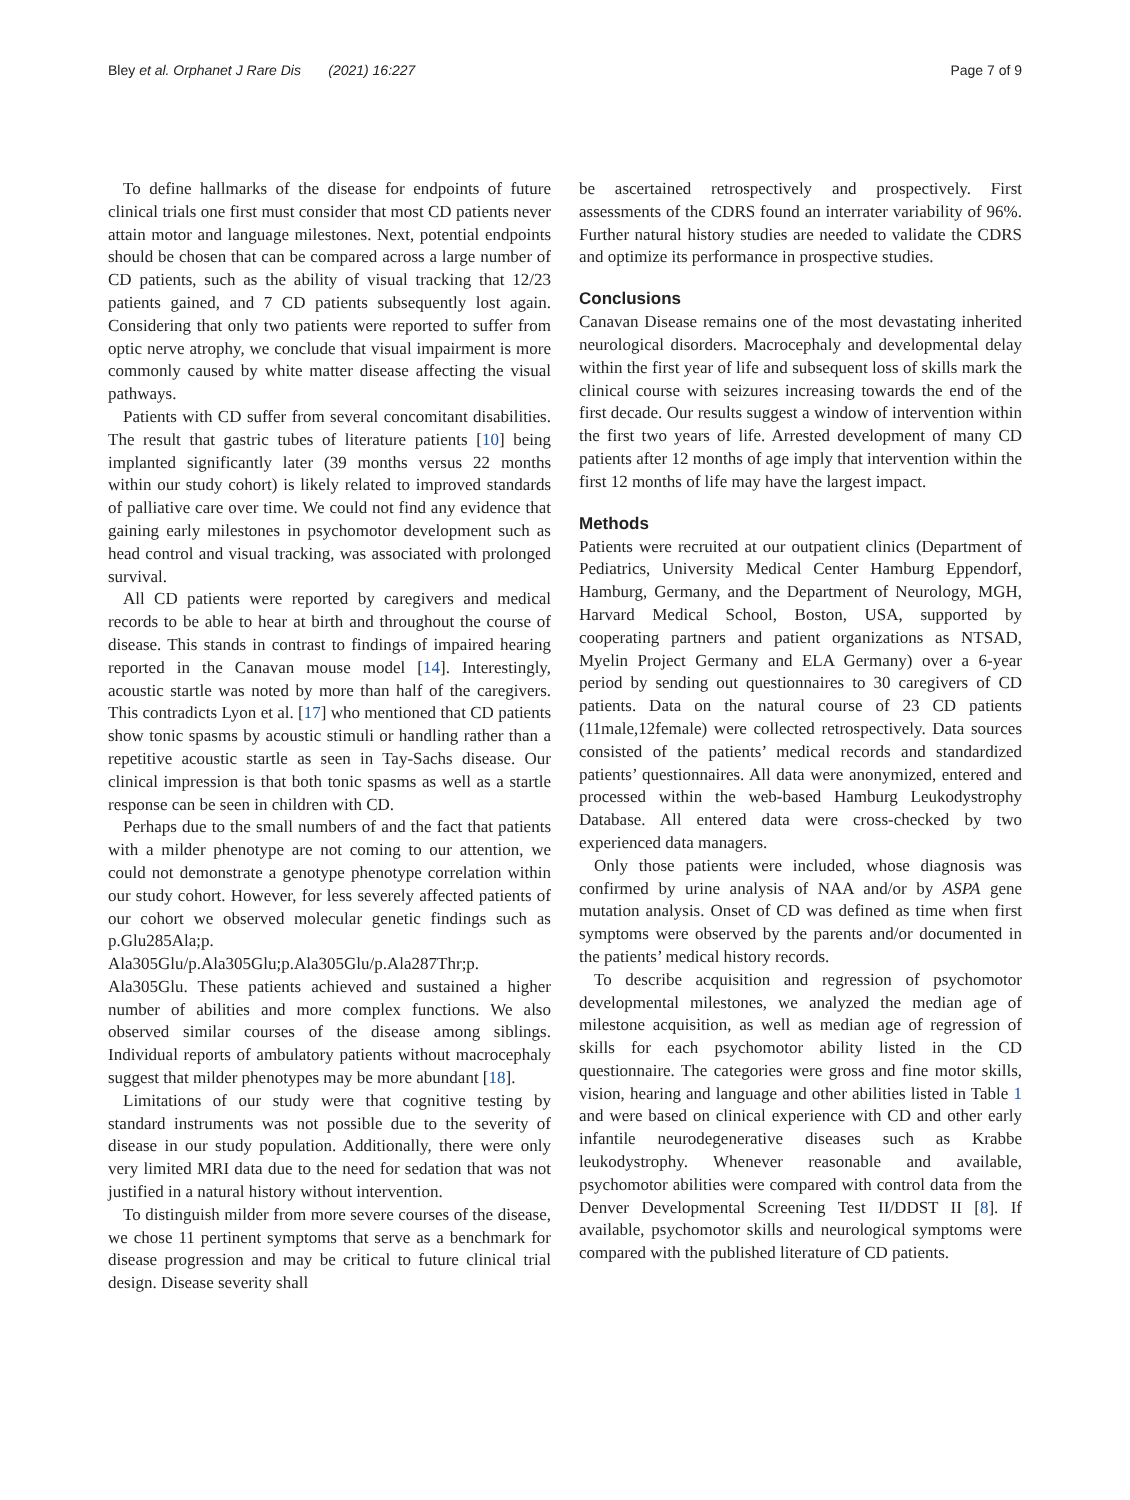Bley et al. Orphanet J Rare Dis (2021) 16:227 Page 7 of 9
To define hallmarks of the disease for endpoints of future clinical trials one first must consider that most CD patients never attain motor and language milestones. Next, potential endpoints should be chosen that can be compared across a large number of CD patients, such as the ability of visual tracking that 12/23 patients gained, and 7 CD patients subsequently lost again. Considering that only two patients were reported to suffer from optic nerve atrophy, we conclude that visual impairment is more commonly caused by white matter disease affecting the visual pathways.
Patients with CD suffer from several concomitant disabilities. The result that gastric tubes of literature patients [10] being implanted significantly later (39 months versus 22 months within our study cohort) is likely related to improved standards of palliative care over time. We could not find any evidence that gaining early milestones in psychomotor development such as head control and visual tracking, was associated with prolonged survival.
All CD patients were reported by caregivers and medical records to be able to hear at birth and throughout the course of disease. This stands in contrast to findings of impaired hearing reported in the Canavan mouse model [14]. Interestingly, acoustic startle was noted by more than half of the caregivers. This contradicts Lyon et al. [17] who mentioned that CD patients show tonic spasms by acoustic stimuli or handling rather than a repetitive acoustic startle as seen in Tay-Sachs disease. Our clinical impression is that both tonic spasms as well as a startle response can be seen in children with CD.
Perhaps due to the small numbers of and the fact that patients with a milder phenotype are not coming to our attention, we could not demonstrate a genotype phenotype correlation within our study cohort. However, for less severely affected patients of our cohort we observed molecular genetic findings such as p.Glu285Ala;p. Ala305Glu/p.Ala305Glu;p.Ala305Glu/p.Ala287Thr;p. Ala305Glu. These patients achieved and sustained a higher number of abilities and more complex functions. We also observed similar courses of the disease among siblings. Individual reports of ambulatory patients without macrocephaly suggest that milder phenotypes may be more abundant [18].
Limitations of our study were that cognitive testing by standard instruments was not possible due to the severity of disease in our study population. Additionally, there were only very limited MRI data due to the need for sedation that was not justified in a natural history without intervention.
To distinguish milder from more severe courses of the disease, we chose 11 pertinent symptoms that serve as a benchmark for disease progression and may be critical to future clinical trial design. Disease severity shall
be ascertained retrospectively and prospectively. First assessments of the CDRS found an interrater variability of 96%. Further natural history studies are needed to validate the CDRS and optimize its performance in prospective studies.
Conclusions
Canavan Disease remains one of the most devastating inherited neurological disorders. Macrocephaly and developmental delay within the first year of life and subsequent loss of skills mark the clinical course with seizures increasing towards the end of the first decade. Our results suggest a window of intervention within the first two years of life. Arrested development of many CD patients after 12 months of age imply that intervention within the first 12 months of life may have the largest impact.
Methods
Patients were recruited at our outpatient clinics (Department of Pediatrics, University Medical Center Hamburg Eppendorf, Hamburg, Germany, and the Department of Neurology, MGH, Harvard Medical School, Boston, USA, supported by cooperating partners and patient organizations as NTSAD, Myelin Project Germany and ELA Germany) over a 6-year period by sending out questionnaires to 30 caregivers of CD patients. Data on the natural course of 23 CD patients (11male,12female) were collected retrospectively. Data sources consisted of the patients’ medical records and standardized patients’ questionnaires. All data were anonymized, entered and processed within the web-based Hamburg Leukodystrophy Database. All entered data were cross-checked by two experienced data managers.
Only those patients were included, whose diagnosis was confirmed by urine analysis of NAA and/or by ASPA gene mutation analysis. Onset of CD was defined as time when first symptoms were observed by the parents and/or documented in the patients’ medical history records.
To describe acquisition and regression of psychomotor developmental milestones, we analyzed the median age of milestone acquisition, as well as median age of regression of skills for each psychomotor ability listed in the CD questionnaire. The categories were gross and fine motor skills, vision, hearing and language and other abilities listed in Table 1 and were based on clinical experience with CD and other early infantile neurodegenerative diseases such as Krabbe leukodystrophy. Whenever reasonable and available, psychomotor abilities were compared with control data from the Denver Developmental Screening Test II/DDST II [8]. If available, psychomotor skills and neurological symptoms were compared with the published literature of CD patients.